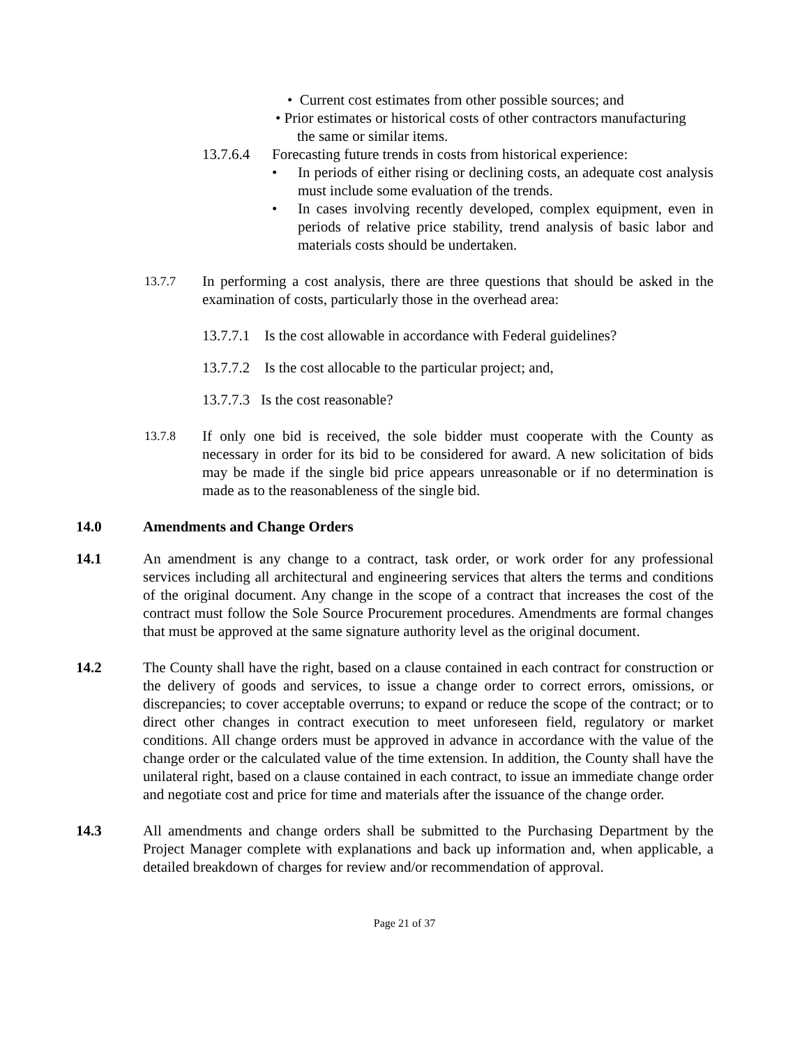• Current cost estimates from other possible sources; and
• Prior estimates or historical costs of other contractors manufacturing
the same or similar items.
13.7.6.4 Forecasting future trends in costs from historical experience:
• In periods of either rising or declining costs, an adequate cost analysis must include some evaluation of the trends.
• In cases involving recently developed, complex equipment, even in periods of relative price stability, trend analysis of basic labor and materials costs should be undertaken.
13.7.7 In performing a cost analysis, there are three questions that should be asked in the examination of costs, particularly those in the overhead area:
13.7.7.1 Is the cost allowable in accordance with Federal guidelines?
13.7.7.2 Is the cost allocable to the particular project; and,
13.7.7.3 Is the cost reasonable?
13.7.8 If only one bid is received, the sole bidder must cooperate with the County as necessary in order for its bid to be considered for award. A new solicitation of bids may be made if the single bid price appears unreasonable or if no determination is made as to the reasonableness of the single bid.
14.0 Amendments and Change Orders
14.1 An amendment is any change to a contract, task order, or work order for any professional services including all architectural and engineering services that alters the terms and conditions of the original document. Any change in the scope of a contract that increases the cost of the contract must follow the Sole Source Procurement procedures. Amendments are formal changes that must be approved at the same signature authority level as the original document.
14.2 The County shall have the right, based on a clause contained in each contract for construction or the delivery of goods and services, to issue a change order to correct errors, omissions, or discrepancies; to cover acceptable overruns; to expand or reduce the scope of the contract; or to direct other changes in contract execution to meet unforeseen field, regulatory or market conditions. All change orders must be approved in advance in accordance with the value of the change order or the calculated value of the time extension. In addition, the County shall have the unilateral right, based on a clause contained in each contract, to issue an immediate change order and negotiate cost and price for time and materials after the issuance of the change order.
14.3 All amendments and change orders shall be submitted to the Purchasing Department by the Project Manager complete with explanations and back up information and, when applicable, a detailed breakdown of charges for review and/or recommendation of approval.
Page 21 of 37